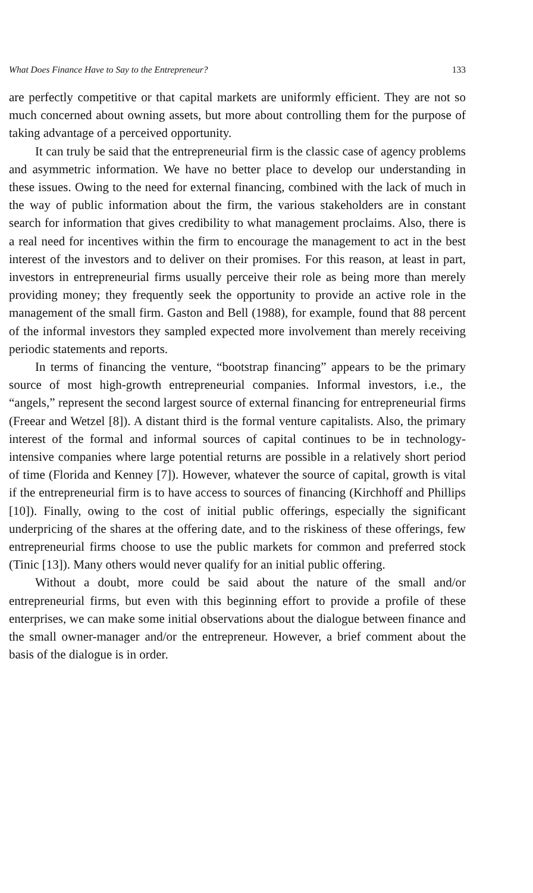What Does Finance Have to Say to the Entrepreneur? 133
are perfectly competitive or that capital markets are uniformly efficient. They are not so much concerned about owning assets, but more about controlling them for the purpose of taking advantage of a perceived opportunity.
It can truly be said that the entrepreneurial firm is the classic case of agency problems and asymmetric information. We have no better place to develop our understanding in these issues. Owing to the need for external financing, combined with the lack of much in the way of public information about the firm, the various stakeholders are in constant search for information that gives credibility to what management proclaims. Also, there is a real need for incentives within the firm to encourage the management to act in the best interest of the investors and to deliver on their promises. For this reason, at least in part, investors in entrepreneurial firms usually perceive their role as being more than merely providing money; they frequently seek the opportunity to provide an active role in the management of the small firm. Gaston and Bell (1988), for example, found that 88 percent of the informal investors they sampled expected more involvement than merely receiving periodic statements and reports.
In terms of financing the venture, “bootstrap financing” appears to be the primary source of most high-growth entrepreneurial companies. Informal investors, i.e., the “angels,” represent the second largest source of external financing for entrepreneurial firms (Freear and Wetzel [8]). A distant third is the formal venture capitalists. Also, the primary interest of the formal and informal sources of capital continues to be in technology-intensive companies where large potential returns are possible in a relatively short period of time (Florida and Kenney [7]). However, whatever the source of capital, growth is vital if the entrepreneurial firm is to have access to sources of financing (Kirchhoff and Phillips [10]). Finally, owing to the cost of initial public offerings, especially the significant underpricing of the shares at the offering date, and to the riskiness of these offerings, few entrepreneurial firms choose to use the public markets for common and preferred stock (Tinic [13]). Many others would never qualify for an initial public offering.
Without a doubt, more could be said about the nature of the small and/or entrepreneurial firms, but even with this beginning effort to provide a profile of these enterprises, we can make some initial observations about the dialogue between finance and the small owner-manager and/or the entrepreneur. However, a brief comment about the basis of the dialogue is in order.